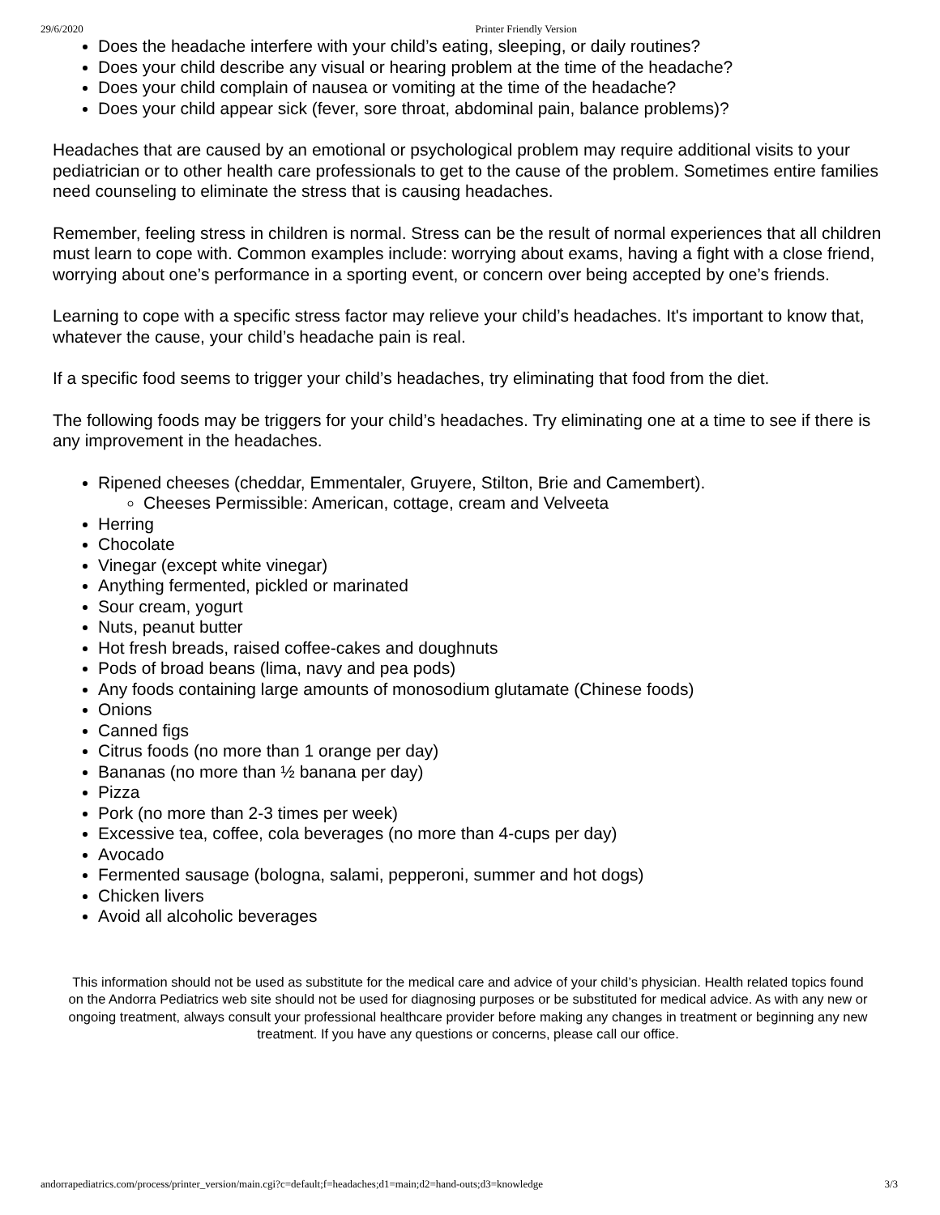29/6/2020 Printer Friendly Version
Does the headache interfere with your child’s eating, sleeping, or daily routines?
Does your child describe any visual or hearing problem at the time of the headache?
Does your child complain of nausea or vomiting at the time of the headache?
Does your child appear sick (fever, sore throat, abdominal pain, balance problems)?
Headaches that are caused by an emotional or psychological problem may require additional visits to your pediatrician or to other health care professionals to get to the cause of the problem. Sometimes entire families need counseling to eliminate the stress that is causing headaches.
Remember, feeling stress in children is normal. Stress can be the result of normal experiences that all children must learn to cope with. Common examples include: worrying about exams, having a fight with a close friend, worrying about one’s performance in a sporting event, or concern over being accepted by one’s friends.
Learning to cope with a specific stress factor may relieve your child’s headaches. It's important to know that, whatever the cause, your child’s headache pain is real.
If a specific food seems to trigger your child’s headaches, try eliminating that food from the diet.
The following foods may be triggers for your child’s headaches. Try eliminating one at a time to see if there is any improvement in the headaches.
Ripened cheeses (cheddar, Emmentaler, Gruyere, Stilton, Brie and Camembert).
Cheeses Permissible: American, cottage, cream and Velveeta
Herring
Chocolate
Vinegar (except white vinegar)
Anything fermented, pickled or marinated
Sour cream, yogurt
Nuts, peanut butter
Hot fresh breads, raised coffee-cakes and doughnuts
Pods of broad beans (lima, navy and pea pods)
Any foods containing large amounts of monosodium glutamate (Chinese foods)
Onions
Canned figs
Citrus foods (no more than 1 orange per day)
Bananas (no more than ½ banana per day)
Pizza
Pork (no more than 2-3 times per week)
Excessive tea, coffee, cola beverages (no more than 4-cups per day)
Avocado
Fermented sausage (bologna, salami, pepperoni, summer and hot dogs)
Chicken livers
Avoid all alcoholic beverages
This information should not be used as substitute for the medical care and advice of your child’s physician. Health related topics found on the Andorra Pediatrics web site should not be used for diagnosing purposes or be substituted for medical advice. As with any new or ongoing treatment, always consult your professional healthcare provider before making any changes in treatment or beginning any new treatment. If you have any questions or concerns, please call our office.
andorrapediatrics.com/process/printer_version/main.cgi?c=default;f=headaches;d1=main;d2=hand-outs;d3=knowledge 3/3